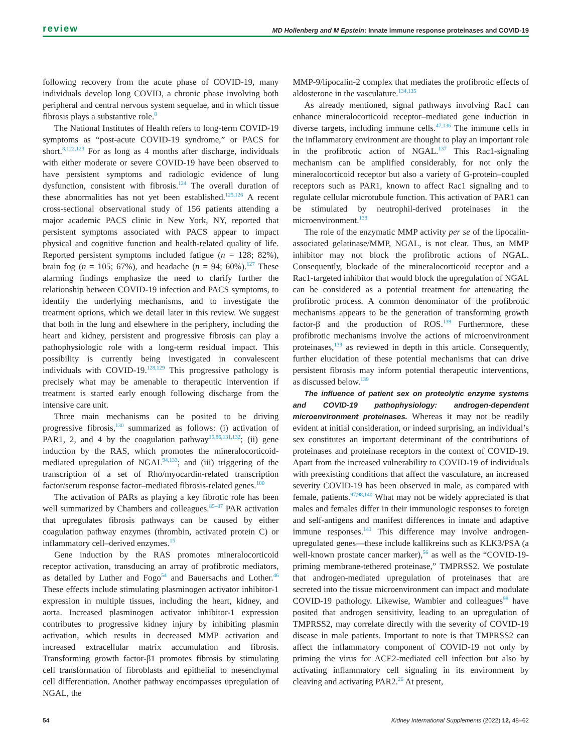review MD Hollenberg and M Epstein: Innate immune response proteinases and COVID-19
following recovery from the acute phase of COVID-19, many individuals develop long COVID, a chronic phase involving both peripheral and central nervous system sequelae, and in which tissue fibrosis plays a substantive role.<sup>8</sup>
The National Institutes of Health refers to long-term COVID-19 symptoms as “post-acute COVID-19 syndrome,” or PACS for short.<sup>8,122,123</sup> For as long as 4 months after discharge, individuals with either moderate or severe COVID-19 have been observed to have persistent symptoms and radiologic evidence of lung dysfunction, consistent with fibrosis.<sup>124</sup> The overall duration of these abnormalities has not yet been established.<sup>125,126</sup> A recent cross-sectional observational study of 156 patients attending a major academic PACS clinic in New York, NY, reported that persistent symptoms associated with PACS appear to impact physical and cognitive function and health-related quality of life. Reported persistent symptoms included fatigue (n = 128; 82%), brain fog (n = 105; 67%), and headache (n = 94; 60%).<sup>127</sup> These alarming findings emphasize the need to clarify further the relationship between COVID-19 infection and PACS symptoms, to identify the underlying mechanisms, and to investigate the treatment options, which we detail later in this review. We suggest that both in the lung and elsewhere in the periphery, including the heart and kidney, persistent and progressive fibrosis can play a pathophysiologic role with a long-term residual impact. This possibility is currently being investigated in convalescent individuals with COVID-19.<sup>128,129</sup> This progressive pathology is precisely what may be amenable to therapeutic intervention if treatment is started early enough following discharge from the intensive care unit.
Three main mechanisms can be posited to be driving progressive fibrosis,<sup>130</sup> summarized as follows: (i) activation of PAR1, 2, and 4 by the coagulation pathway<sup>15,86,131,132</sup>; (ii) gene induction by the RAS, which promotes the mineralocorticoid-mediated upregulation of NGAL<sup>94,133</sup>; and (iii) triggering of the transcription of a set of Rho/myocardin-related transcription factor/serum response factor–mediated fibrosis-related genes.<sup>100</sup>
The activation of PARs as playing a key fibrotic role has been well summarized by Chambers and colleagues.<sup>85–87</sup> PAR activation that upregulates fibrosis pathways can be caused by either coagulation pathway enzymes (thrombin, activated protein C) or inflammatory cell–derived enzymes.<sup>15</sup>
Gene induction by the RAS promotes mineralocorticoid receptor activation, transducing an array of profibrotic mediators, as detailed by Luther and Fogo<sup>54</sup> and Bauersachs and Lother.<sup>46</sup> These effects include stimulating plasminogen activator inhibitor-1 expression in multiple tissues, including the heart, kidney, and aorta. Increased plasminogen activator inhibitor-1 expression contributes to progressive kidney injury by inhibiting plasmin activation, which results in decreased MMP activation and increased extracellular matrix accumulation and fibrosis. Transforming growth factor-β1 promotes fibrosis by stimulating cell transformation of fibroblasts and epithelial to mesenchymal cell differentiation. Another pathway encompasses upregulation of NGAL, the
MMP-9/lipocalin-2 complex that mediates the profibrotic effects of aldosterone in the vasculature.<sup>134,135</sup>
As already mentioned, signal pathways involving Rac1 can enhance mineralocorticoid receptor–mediated gene induction in diverse targets, including immune cells.<sup>47,136</sup> The immune cells in the inflammatory environment are thought to play an important role in the profibrotic action of NGAL.<sup>137</sup> This Rac1-signaling mechanism can be amplified considerably, for not only the mineralocorticoid receptor but also a variety of G-protein–coupled receptors such as PAR1, known to affect Rac1 signaling and to regulate cellular microtubule function. This activation of PAR1 can be stimulated by neutrophil-derived proteinases in the microenvironment.<sup>138</sup>
The role of the enzymatic MMP activity per se of the lipocalin-associated gelatinase/MMP, NGAL, is not clear. Thus, an MMP inhibitor may not block the profibrotic actions of NGAL. Consequently, blockade of the mineralocorticoid receptor and a Rac1-targeted inhibitor that would block the upregulation of NGAL can be considered as a potential treatment for attenuating the profibrotic process. A common denominator of the profibrotic mechanisms appears to be the generation of transforming growth factor-β and the production of ROS.<sup>139</sup> Furthermore, these profibrotic mechanisms involve the actions of microenvironment proteinases,<sup>139</sup> as reviewed in depth in this article. Consequently, further elucidation of these potential mechanisms that can drive persistent fibrosis may inform potential therapeutic interventions, as discussed below.<sup>139</sup>
The influence of patient sex on proteolytic enzyme systems and COVID-19 pathophysiology: androgen-dependent microenvironment proteinases. Whereas it may not be readily evident at initial consideration, or indeed surprising, an individual’s sex constitutes an important determinant of the contributions of proteinases and proteinase receptors in the context of COVID-19. Apart from the increased vulnerability to COVID-19 of individuals with preexisting conditions that affect the vasculature, an increased severity COVID-19 has been observed in male, as compared with female, patients.<sup>97,98,140</sup> What may not be widely appreciated is that males and females differ in their immunologic responses to foreign and self-antigens and manifest differences in innate and adaptive immune responses.<sup>141</sup> This difference may involve androgen-upregulated genes—these include kallikreins such as KLK3/PSA (a well-known prostate cancer marker),<sup>56</sup> as well as the “COVID-19-priming membrane-tethered proteinase,” TMPRSS2. We postulate that androgen-mediated upregulation of proteinases that are secreted into the tissue microenvironment can impact and modulate COVID-19 pathology. Likewise, Wambier and colleagues<sup>98</sup> have posited that androgen sensitivity, leading to an upregulation of TMPRSS2, may correlate directly with the severity of COVID-19 disease in male patients. Important to note is that TMPRSS2 can affect the inflammatory component of COVID-19 not only by priming the virus for ACE2-mediated cell infection but also by activating inflammatory cell signaling in its environment by cleaving and activating PAR2.<sup>26</sup> At present,
54 Kidney International Supplements (2022) 12, 48–62